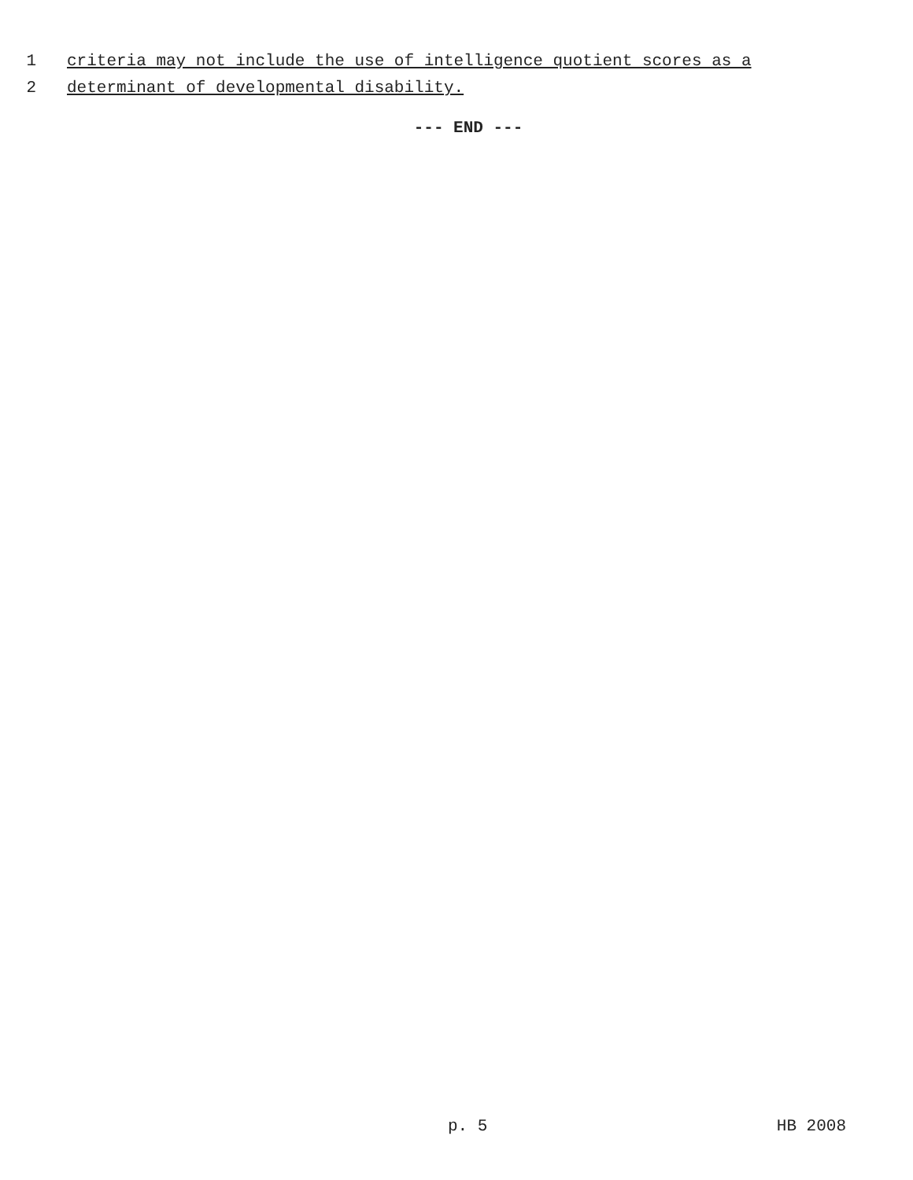1 criteria may not include the use of intelligence quotient scores as a
2 determinant of developmental disability.
--- END ---
p. 5 HB 2008